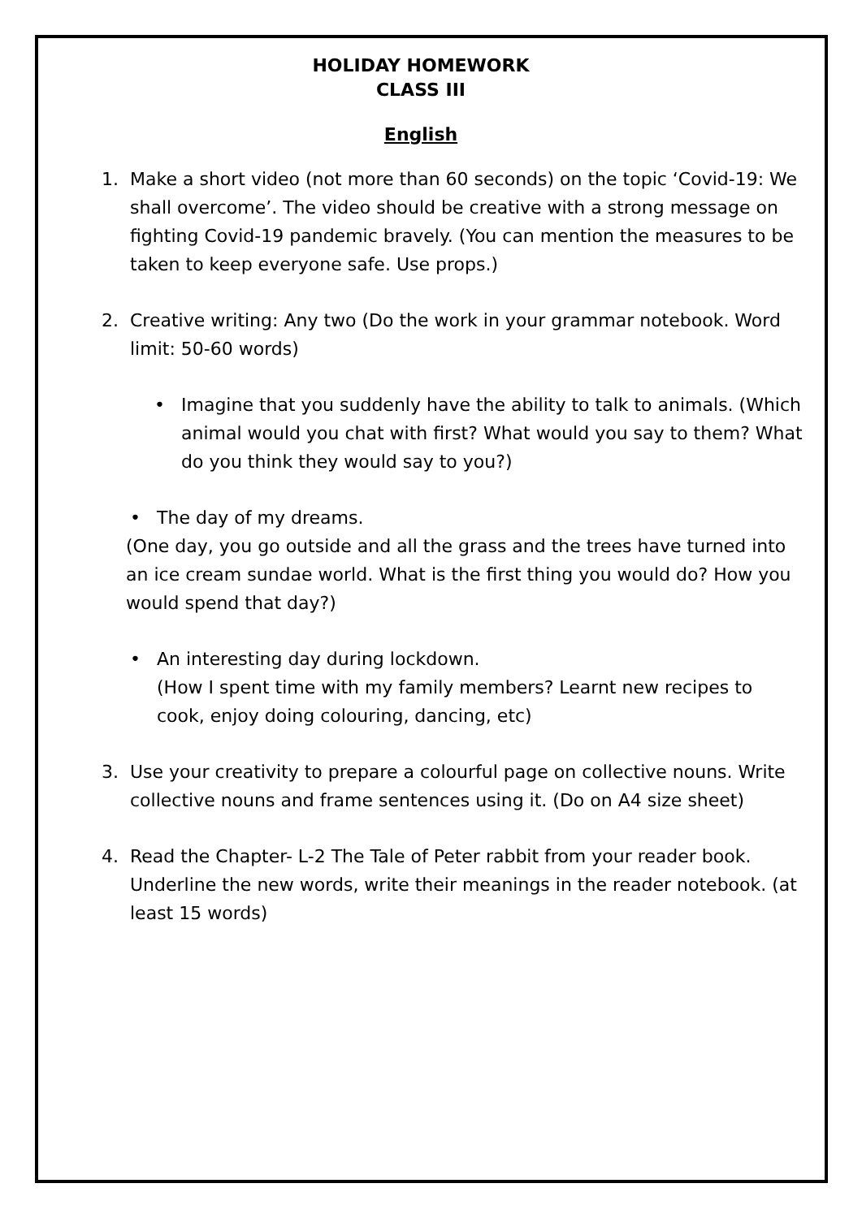HOLIDAY HOMEWORK
CLASS III
English
1. Make a short video (not more than 60 seconds) on the topic ‘Covid-19: We shall overcome’. The video should be creative with a strong message on fighting Covid-19 pandemic bravely. (You can mention the measures to be taken to keep everyone safe. Use props.)
2. Creative writing: Any two (Do the work in your grammar notebook. Word limit: 50-60 words)
• Imagine that you suddenly have the ability to talk to animals. (Which animal would you chat with first? What would you say to them? What do you think they would say to you?)
• The day of my dreams.
(One day, you go outside and all the grass and the trees have turned into an ice cream sundae world. What is the first thing you would do? How you would spend that day?)
• An interesting day during lockdown.
(How I spent time with my family members? Learnt new recipes to cook, enjoy doing colouring, dancing, etc)
3. Use your creativity to prepare a colourful page on collective nouns. Write collective nouns and frame sentences using it. (Do on A4 size sheet)
4. Read the Chapter- L-2 The Tale of Peter rabbit from your reader book. Underline the new words, write their meanings in the reader notebook. (at least 15 words)